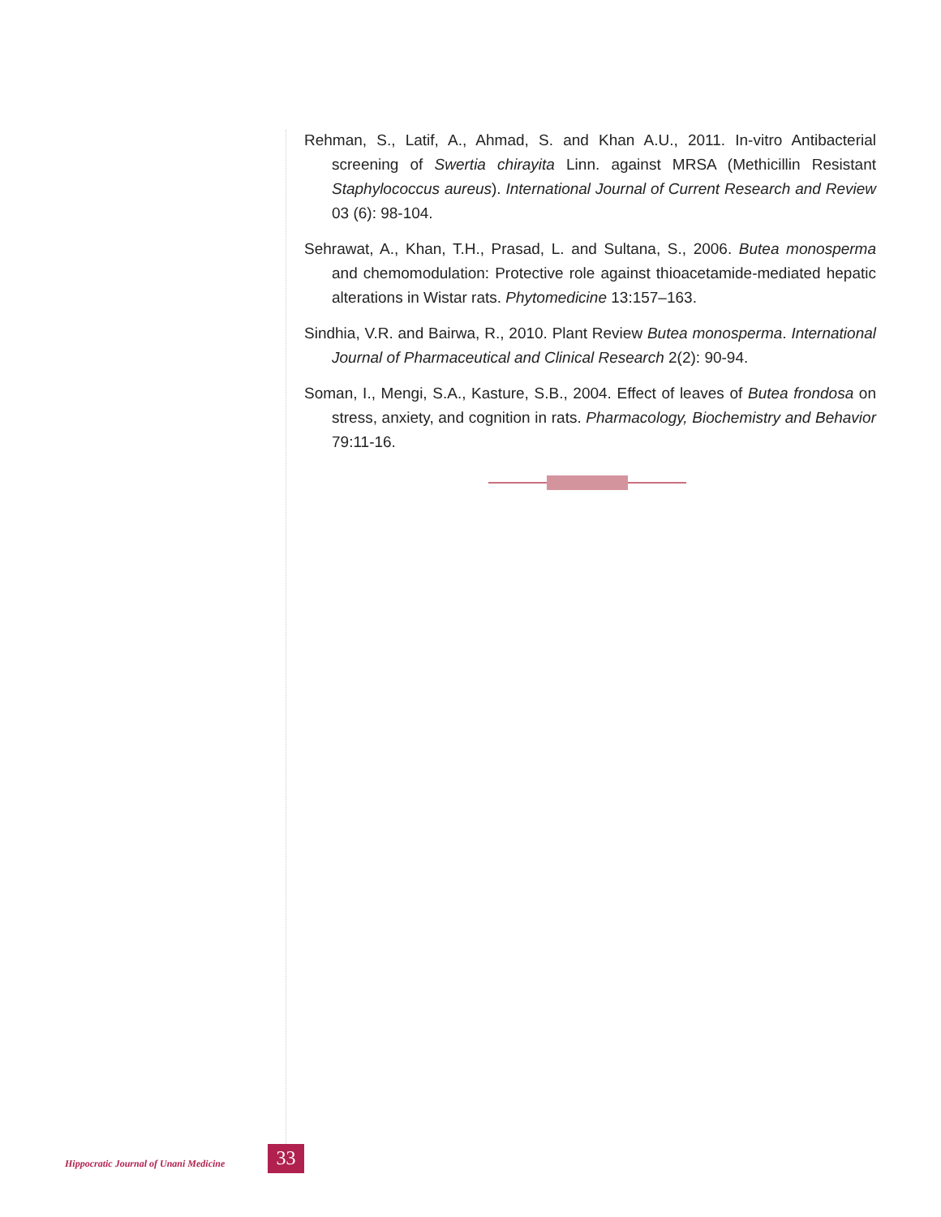Rehman, S., Latif, A., Ahmad, S. and Khan A.U., 2011. In-vitro Antibacterial screening of Swertia chirayita Linn. against MRSA (Methicillin Resistant Staphylococcus aureus). International Journal of Current Research and Review 03 (6): 98-104.
Sehrawat, A., Khan, T.H., Prasad, L. and Sultana, S., 2006. Butea monosperma and chemomodulation: Protective role against thioacetamide-mediated hepatic alterations in Wistar rats. Phytomedicine 13:157–163.
Sindhia, V.R. and Bairwa, R., 2010. Plant Review Butea monosperma. International Journal of Pharmaceutical and Clinical Research 2(2): 90-94.
Soman, I., Mengi, S.A., Kasture, S.B., 2004. Effect of leaves of Butea frondosa on stress, anxiety, and cognition in rats. Pharmacology, Biochemistry and Behavior 79:11-16.
Hippocratic Journal of Unani Medicine
33